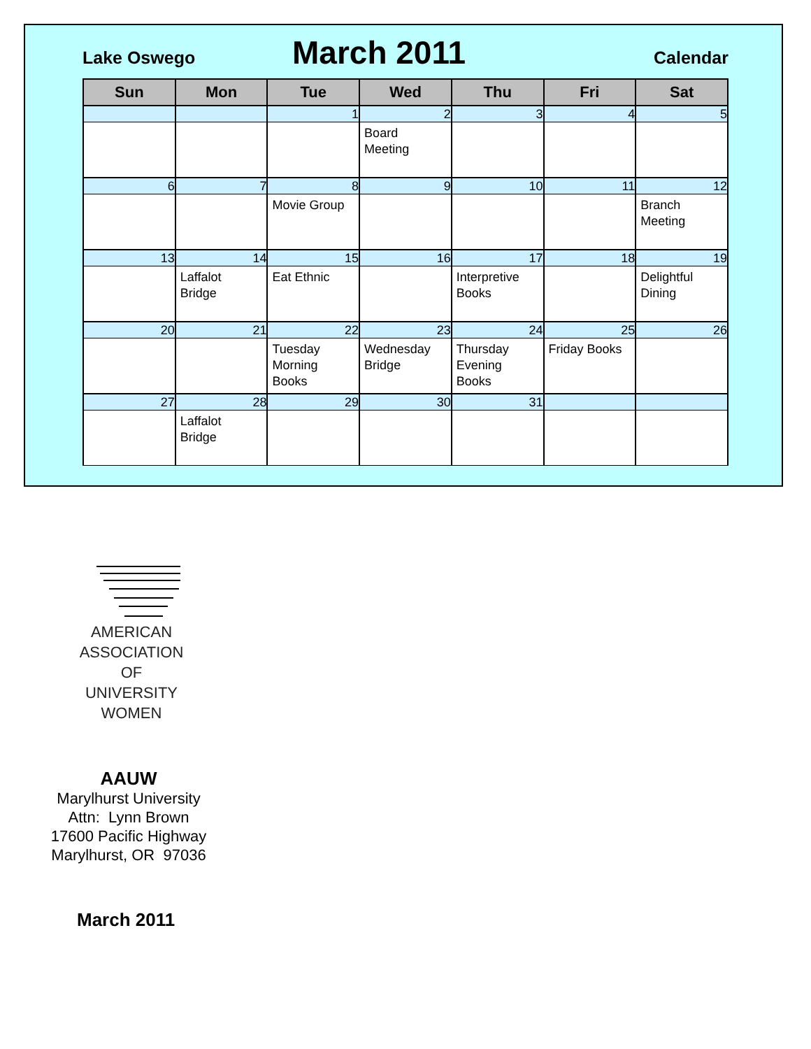Lake Oswego
March 2011
Calendar
| Sun | Mon | Tue | Wed | Thu | Fri | Sat |
| --- | --- | --- | --- | --- | --- | --- |
| | | 1 | 2 | 3 | 4 | 5 |
| | | | Board Meeting | | | |
| 6 | 7 | 8 | 9 | 10 | 11 | 12 |
| | | Movie Group | | | | Branch Meeting |
| 13 | 14 | 15 | 16 | 17 | 18 | 19 |
| | Laffalot Bridge | Eat Ethnic | | Interpretive Books | | Delightful Dining |
| 20 | 21 | 22 | 23 | 24 | 25 | 26 |
| | | Tuesday Morning Books | Wednesday Bridge | Thursday Evening Books | Friday Books | |
| 27 | 28 | 29 | 30 | 31 | | |
| | Laffalot Bridge | | | | | |
AMERICAN
ASSOCIATION OF
UNIVERSITY
WOMEN
AAUW
Marylhurst University
Attn: Lynn Brown
17600 Pacific Highway
Marylhurst, OR 97036
March 2011